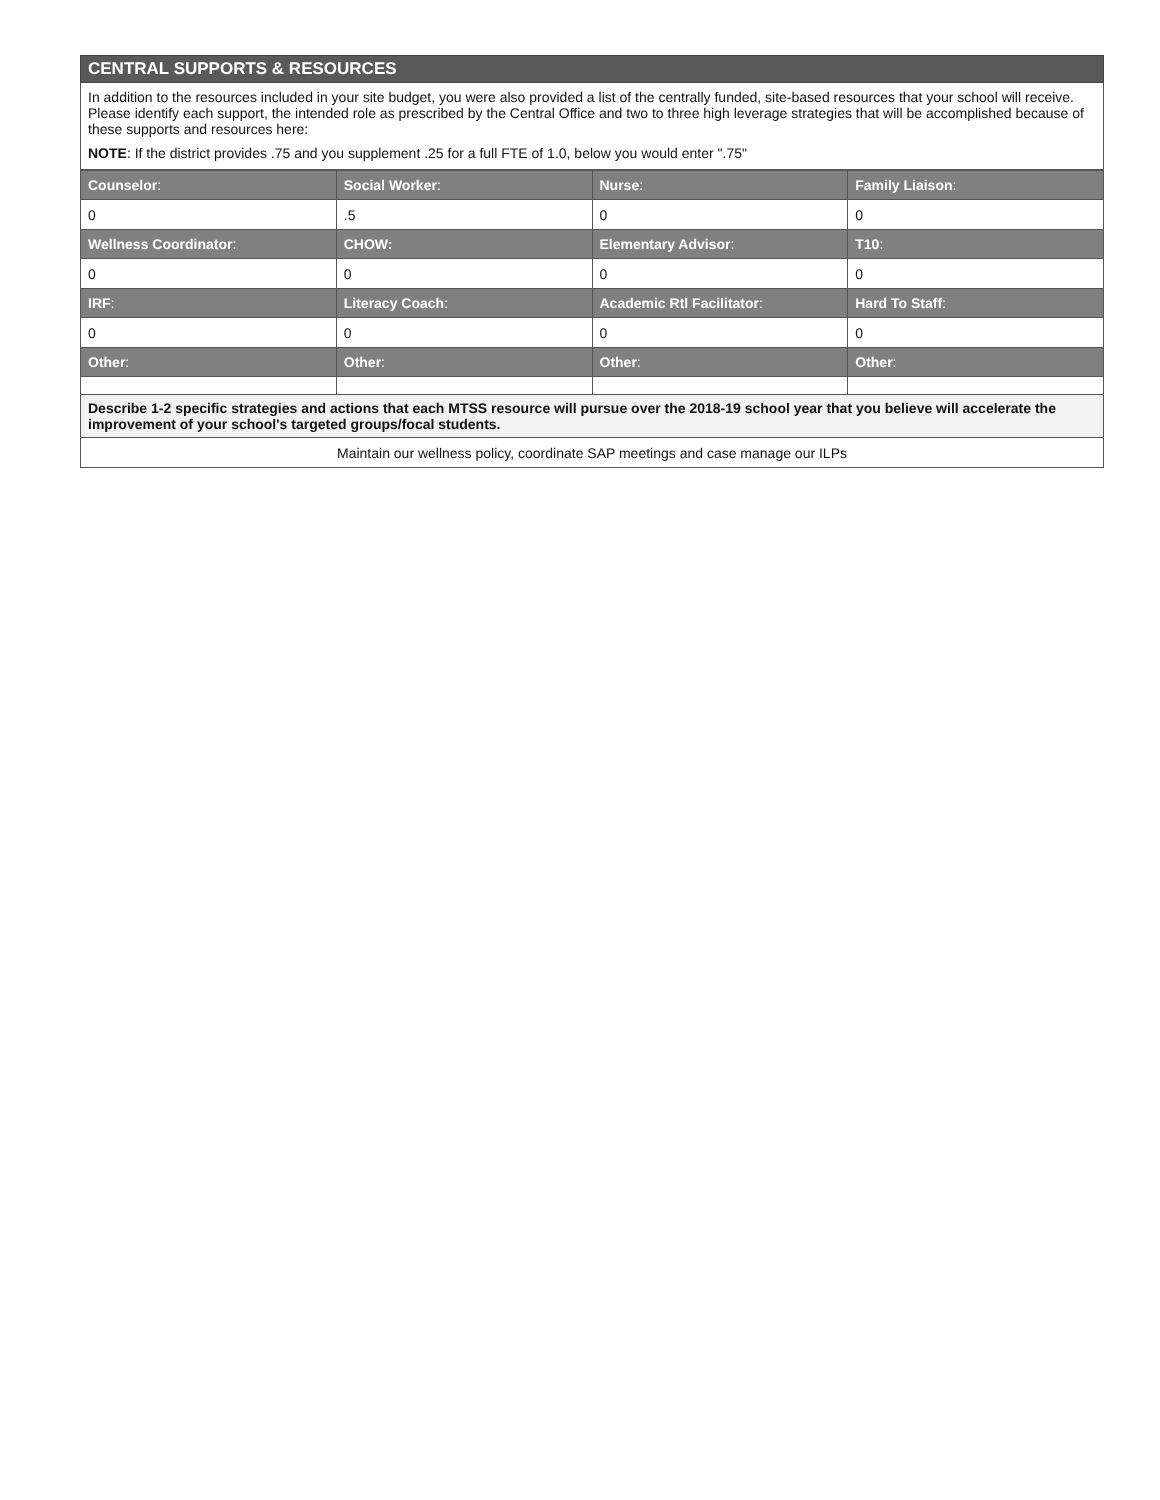CENTRAL SUPPORTS & RESOURCES
In addition to the resources included in your site budget, you were also provided a list of the centrally funded, site-based resources that your school will receive. Please identify each support, the intended role as prescribed by the Central Office and two to three high leverage strategies that will be accomplished because of these supports and resources here:
NOTE: If the district provides .75 and you supplement .25 for a full FTE of 1.0, below you would enter ".75"
| Counselor : | Social Worker : | Nurse : | Family Liaison : |
| --- | --- | --- | --- |
| 0 | .5 | 0 | 0 |
| Wellness Coordinator : | CHOW: | Elementary Advisor : | T10 : |
| 0 | 0 | 0 | 0 |
| IRF : | Literacy Coach : | Academic Rtl Facilitator : | Hard To Staff : |
| 0 | 0 | 0 | 0 |
| Other : | Other : | Other : | Other : |
| Describe 1-2 specific strategies and actions that each MTSS resource will pursue over the 2018-19 school year that you believe will accelerate the improvement of your school's targeted groups/focal students. | | | |
| Maintain our wellness policy, coordinate SAP meetings and case manage our ILPs | | | |